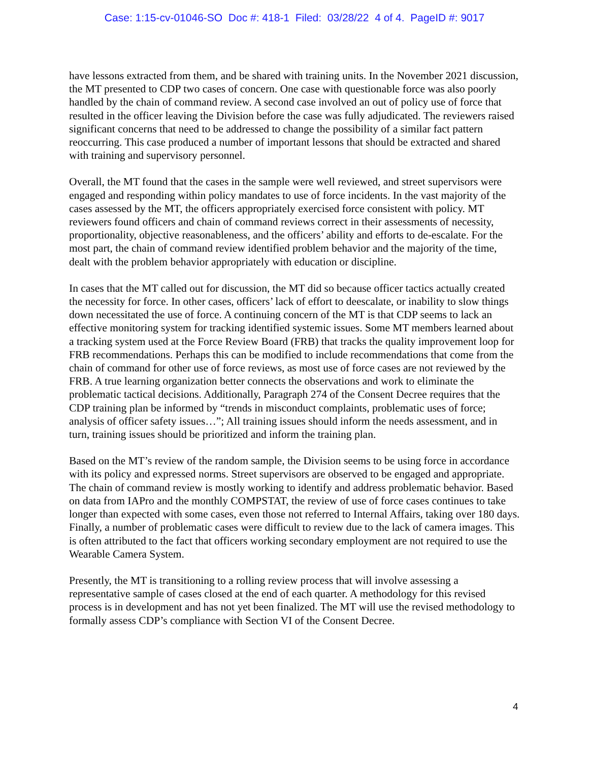Case: 1:15-cv-01046-SO Doc #: 418-1 Filed: 03/28/22 4 of 4. PageID #: 9017
have lessons extracted from them, and be shared with training units. In the November 2021 discussion, the MT presented to CDP two cases of concern. One case with questionable force was also poorly handled by the chain of command review. A second case involved an out of policy use of force that resulted in the officer leaving the Division before the case was fully adjudicated. The reviewers raised significant concerns that need to be addressed to change the possibility of a similar fact pattern reoccurring. This case produced a number of important lessons that should be extracted and shared with training and supervisory personnel.
Overall, the MT found that the cases in the sample were well reviewed, and street supervisors were engaged and responding within policy mandates to use of force incidents. In the vast majority of the cases assessed by the MT, the officers appropriately exercised force consistent with policy. MT reviewers found officers and chain of command reviews correct in their assessments of necessity, proportionality, objective reasonableness, and the officers’ ability and efforts to de-escalate. For the most part, the chain of command review identified problem behavior and the majority of the time, dealt with the problem behavior appropriately with education or discipline.
In cases that the MT called out for discussion, the MT did so because officer tactics actually created the necessity for force. In other cases, officers’ lack of effort to deescalate, or inability to slow things down necessitated the use of force. A continuing concern of the MT is that CDP seems to lack an effective monitoring system for tracking identified systemic issues. Some MT members learned about a tracking system used at the Force Review Board (FRB) that tracks the quality improvement loop for FRB recommendations. Perhaps this can be modified to include recommendations that come from the chain of command for other use of force reviews, as most use of force cases are not reviewed by the FRB. A true learning organization better connects the observations and work to eliminate the problematic tactical decisions. Additionally, Paragraph 274 of the Consent Decree requires that the CDP training plan be informed by “trends in misconduct complaints, problematic uses of force; analysis of officer safety issues…”; All training issues should inform the needs assessment, and in turn, training issues should be prioritized and inform the training plan.
Based on the MT’s review of the random sample, the Division seems to be using force in accordance with its policy and expressed norms. Street supervisors are observed to be engaged and appropriate. The chain of command review is mostly working to identify and address problematic behavior. Based on data from IAPro and the monthly COMPSTAT, the review of use of force cases continues to take longer than expected with some cases, even those not referred to Internal Affairs, taking over 180 days. Finally, a number of problematic cases were difficult to review due to the lack of camera images. This is often attributed to the fact that officers working secondary employment are not required to use the Wearable Camera System.
Presently, the MT is transitioning to a rolling review process that will involve assessing a representative sample of cases closed at the end of each quarter. A methodology for this revised process is in development and has not yet been finalized. The MT will use the revised methodology to formally assess CDP’s compliance with Section VI of the Consent Decree.
4